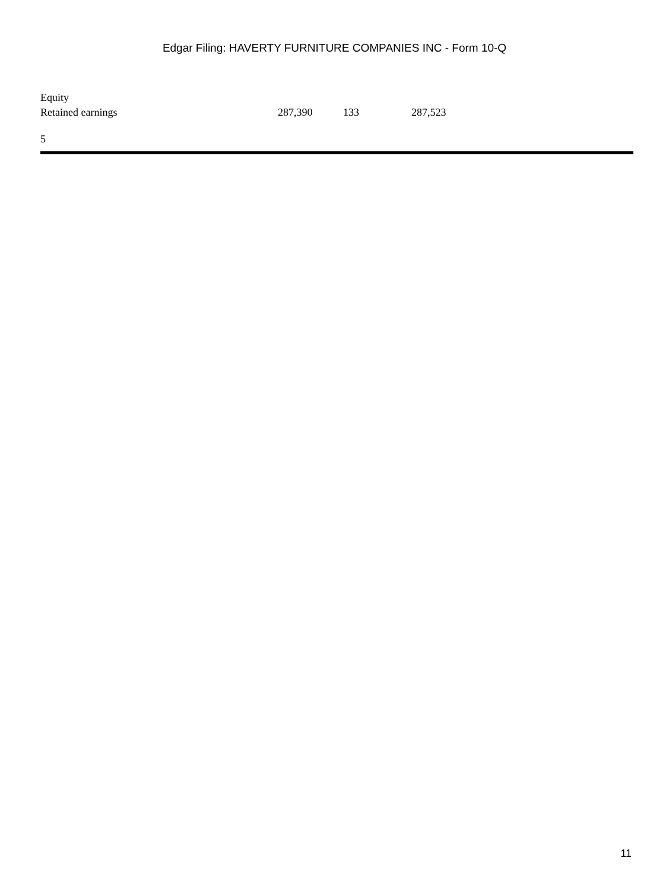Edgar Filing: HAVERTY FURNITURE COMPANIES INC - Form 10-Q
| Equity | | | |
| Retained earnings | 287,390 | 133 | 287,523 |
5
11